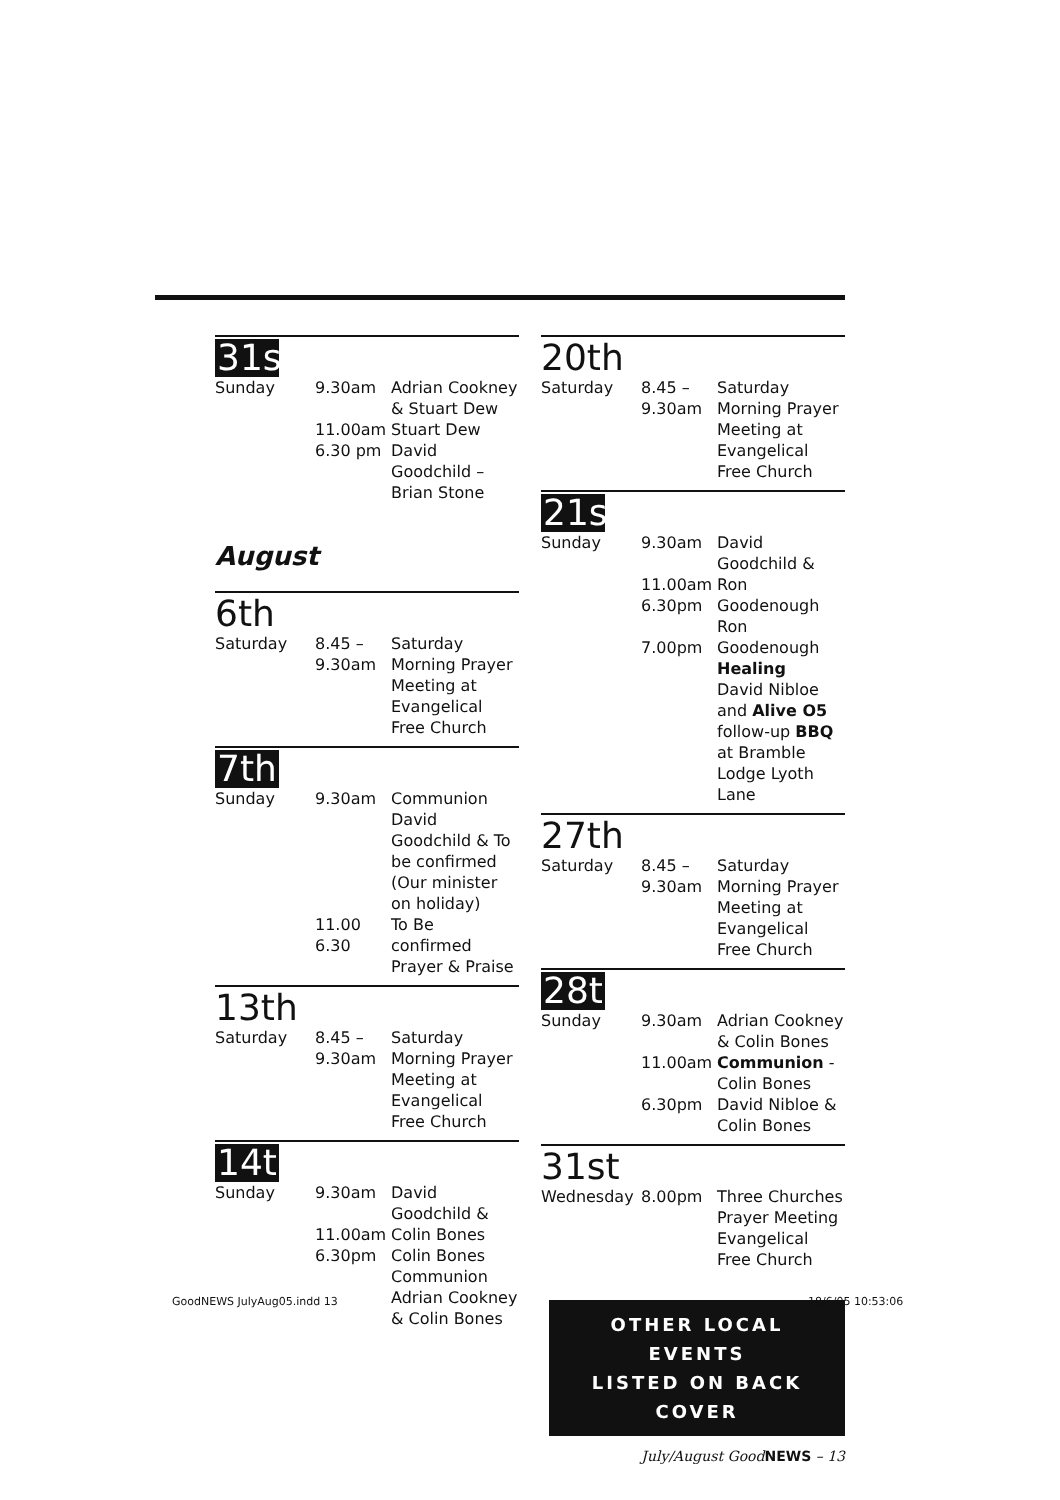31st
Sunday
9.30am
11.00am
6.30 pm
Adrian Cookney & Stuart Dew
Stuart Dew
David Goodchild – Brian Stone
August
6th
Saturday
8.45 –
9.30am
Saturday Morning Prayer Meeting at Evangelical Free Church
7th
Sunday
9.30am
11.00
6.30
Communion David Goodchild & To be confirmed (Our minister on holiday)
To Be confirmed
Prayer & Praise
13th
Saturday
8.45 –
9.30am
Saturday Morning Prayer Meeting at Evangelical Free Church
14th
Sunday
9.30am
11.00am
6.30pm
David Goodchild & Colin Bones
Colin Bones
Communion Adrian Cookney & Colin Bones
20th
Saturday
8.45 –
9.30am
Saturday Morning Prayer Meeting at Evangelical Free Church
21st
Sunday
9.30am
11.00am
6.30pm
7.00pm
David Goodchild & Ron Goodenough
Ron Goodenough
Healing
David Nibloe and Alive O5 follow-up BBQ at Bramble Lodge Lyoth Lane
27th
Saturday
8.45 –
9.30am
Saturday Morning Prayer Meeting at Evangelical Free Church
28th
Sunday
9.30am
11.00am
6.30pm
Adrian Cookney & Colin Bones
Communion - Colin Bones
David Nibloe & Colin Bones
31st
Wednesday
8.00pm
Three Churches Prayer Meeting Evangelical Free Church
OTHER LOCAL EVENTS
LISTED ON BACK COVER
July/August GoodNEWS – 13
GoodNEWS JulyAug05.indd 13 18/6/05 10:53:06